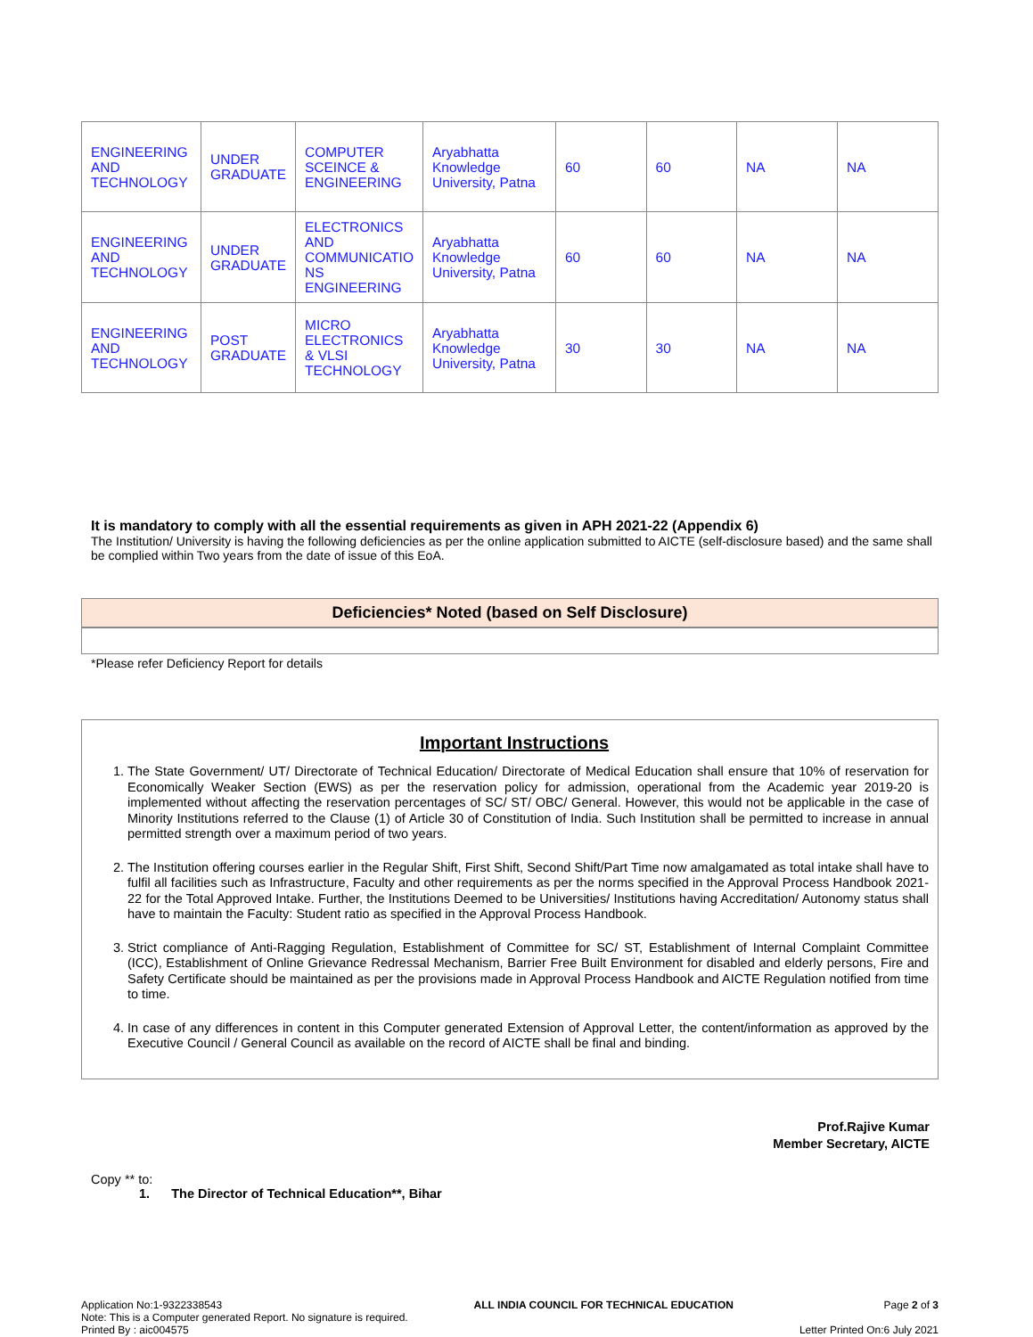| ENGINEERING AND TECHNOLOGY | UNDER GRADUATE | COMPUTER SCEINCE & ENGINEERING | Aryabhatta Knowledge University, Patna | 60 | 60 | NA | NA |
| ENGINEERING AND TECHNOLOGY | UNDER GRADUATE | ELECTRONICS AND COMMUNICATIO NS ENGINEERING | Aryabhatta Knowledge University, Patna | 60 | 60 | NA | NA |
| ENGINEERING AND TECHNOLOGY | POST GRADUATE | MICRO ELECTRONICS & VLSI TECHNOLOGY | Aryabhatta Knowledge University, Patna | 30 | 30 | NA | NA |
It is mandatory to comply with all the essential requirements as given in APH 2021-22 (Appendix 6)
The Institution/ University is having the following deficiencies as per the online application submitted to AICTE (self-disclosure based) and the same shall be complied within Two years from the date of issue of this EoA.
Deficiencies* Noted (based on Self Disclosure)
*Please refer Deficiency Report for details
Important Instructions
1. The State Government/ UT/ Directorate of Technical Education/ Directorate of Medical Education shall ensure that 10% of reservation for Economically Weaker Section (EWS) as per the reservation policy for admission, operational from the Academic year 2019-20 is implemented without affecting the reservation percentages of SC/ ST/ OBC/ General. However, this would not be applicable in the case of Minority Institutions referred to the Clause (1) of Article 30 of Constitution of India. Such Institution shall be permitted to increase in annual permitted strength over a maximum period of two years.
2. The Institution offering courses earlier in the Regular Shift, First Shift, Second Shift/Part Time now amalgamated as total intake shall have to fulfil all facilities such as Infrastructure, Faculty and other requirements as per the norms specified in the Approval Process Handbook 2021-22 for the Total Approved Intake. Further, the Institutions Deemed to be Universities/ Institutions having Accreditation/ Autonomy status shall have to maintain the Faculty: Student ratio as specified in the Approval Process Handbook.
3. Strict compliance of Anti-Ragging Regulation, Establishment of Committee for SC/ ST, Establishment of Internal Complaint Committee (ICC), Establishment of Online Grievance Redressal Mechanism, Barrier Free Built Environment for disabled and elderly persons, Fire and Safety Certificate should be maintained as per the provisions made in Approval Process Handbook and AICTE Regulation notified from time to time.
4. In case of any differences in content in this Computer generated Extension of Approval Letter, the content/information as approved by the Executive Council / General Council as available on the record of AICTE shall be final and binding.
Prof.Rajive Kumar
Member Secretary, AICTE
Copy ** to:
1. The Director of Technical Education**, Bihar
Application No:1-9322338543
Note: This is a Computer generated Report. No signature is required.
Printed By : aic004575
ALL INDIA COUNCIL FOR TECHNICAL EDUCATION
Page 2 of 3
Letter Printed On:6 July 2021